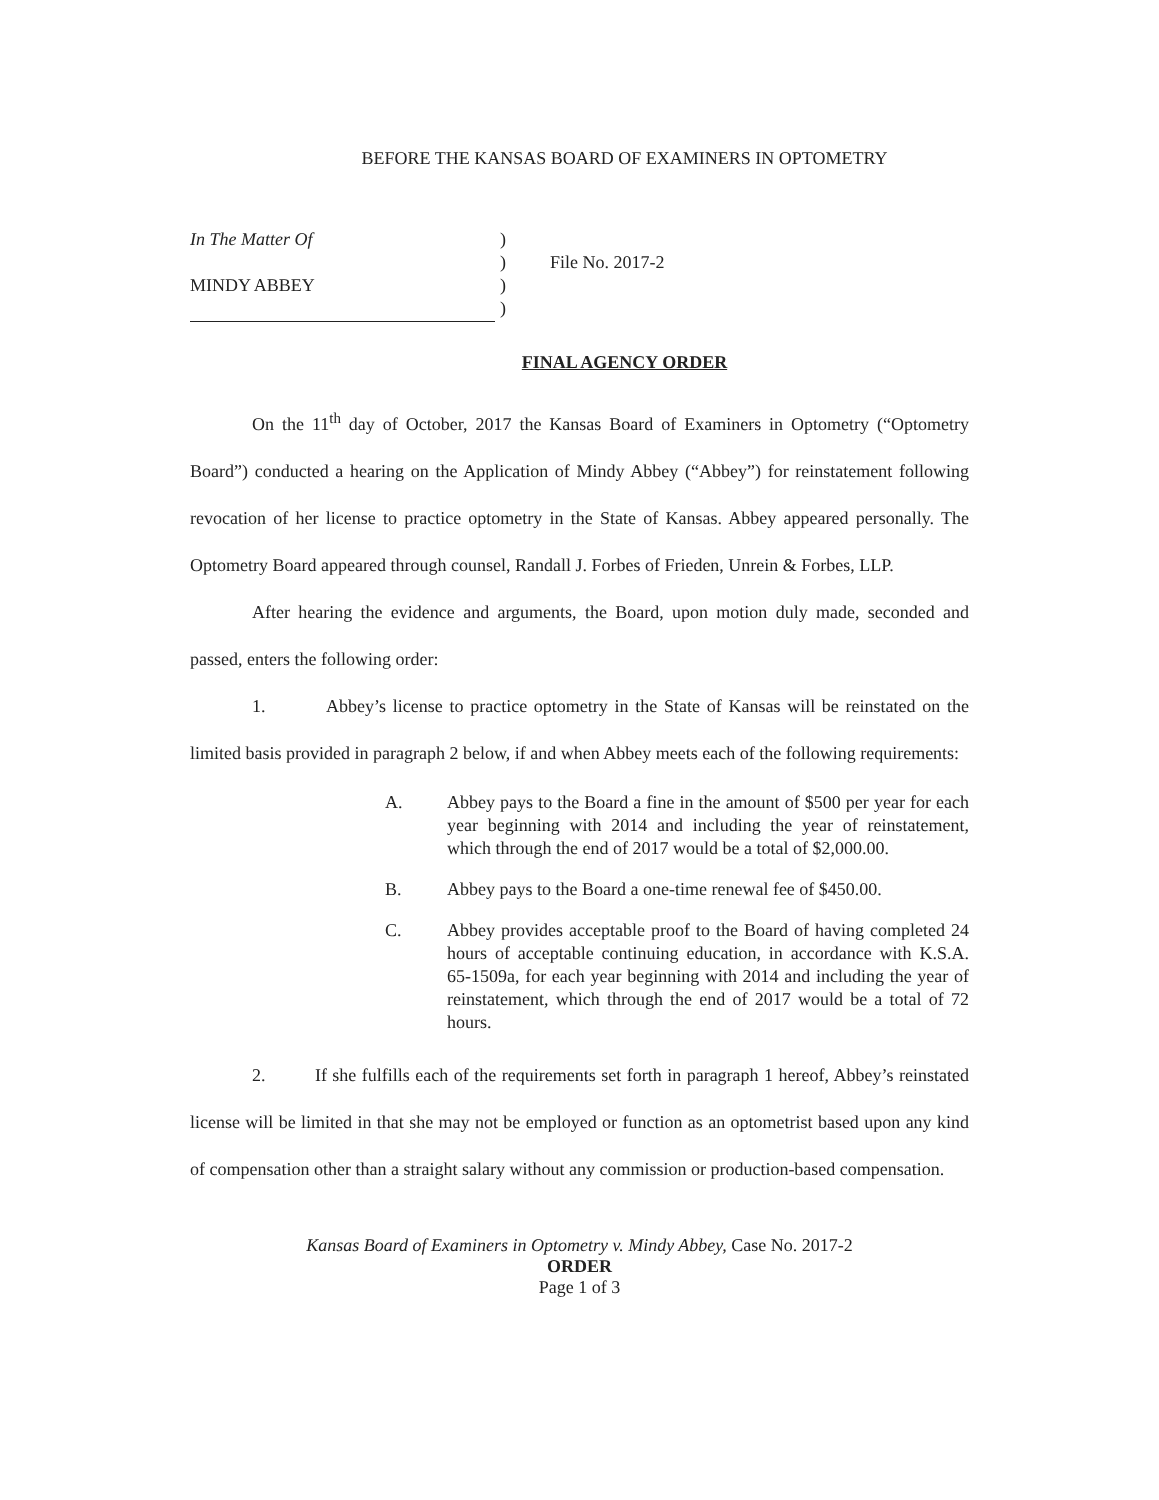BEFORE THE KANSAS BOARD OF EXAMINERS IN OPTOMETRY
In The Matter Of
MINDY ABBEY
)
)
)
)
File No. 2017-2
FINAL AGENCY ORDER
On the 11<sup>th</sup> day of October, 2017 the Kansas Board of Examiners in Optometry (“Optometry Board”) conducted a hearing on the Application of Mindy Abbey (“Abbey”) for reinstatement following revocation of her license to practice optometry in the State of Kansas. Abbey appeared personally. The Optometry Board appeared through counsel, Randall J. Forbes of Frieden, Unrein & Forbes, LLP.
After hearing the evidence and arguments, the Board, upon motion duly made, seconded and passed, enters the following order:
1. Abbey’s license to practice optometry in the State of Kansas will be reinstated on the limited basis provided in paragraph 2 below, if and when Abbey meets each of the following requirements:
A. Abbey pays to the Board a fine in the amount of $500 per year for each year beginning with 2014 and including the year of reinstatement, which through the end of 2017 would be a total of $2,000.00.
B. Abbey pays to the Board a one-time renewal fee of $450.00.
C. Abbey provides acceptable proof to the Board of having completed 24 hours of acceptable continuing education, in accordance with K.S.A. 65-1509a, for each year beginning with 2014 and including the year of reinstatement, which through the end of 2017 would be a total of 72 hours.
2. If she fulfills each of the requirements set forth in paragraph 1 hereof, Abbey’s reinstated license will be limited in that she may not be employed or function as an optometrist based upon any kind of compensation other than a straight salary without any commission or production-based compensation.
Kansas Board of Examiners in Optometry v. Mindy Abbey, Case No. 2017-2
ORDER
Page 1 of 3